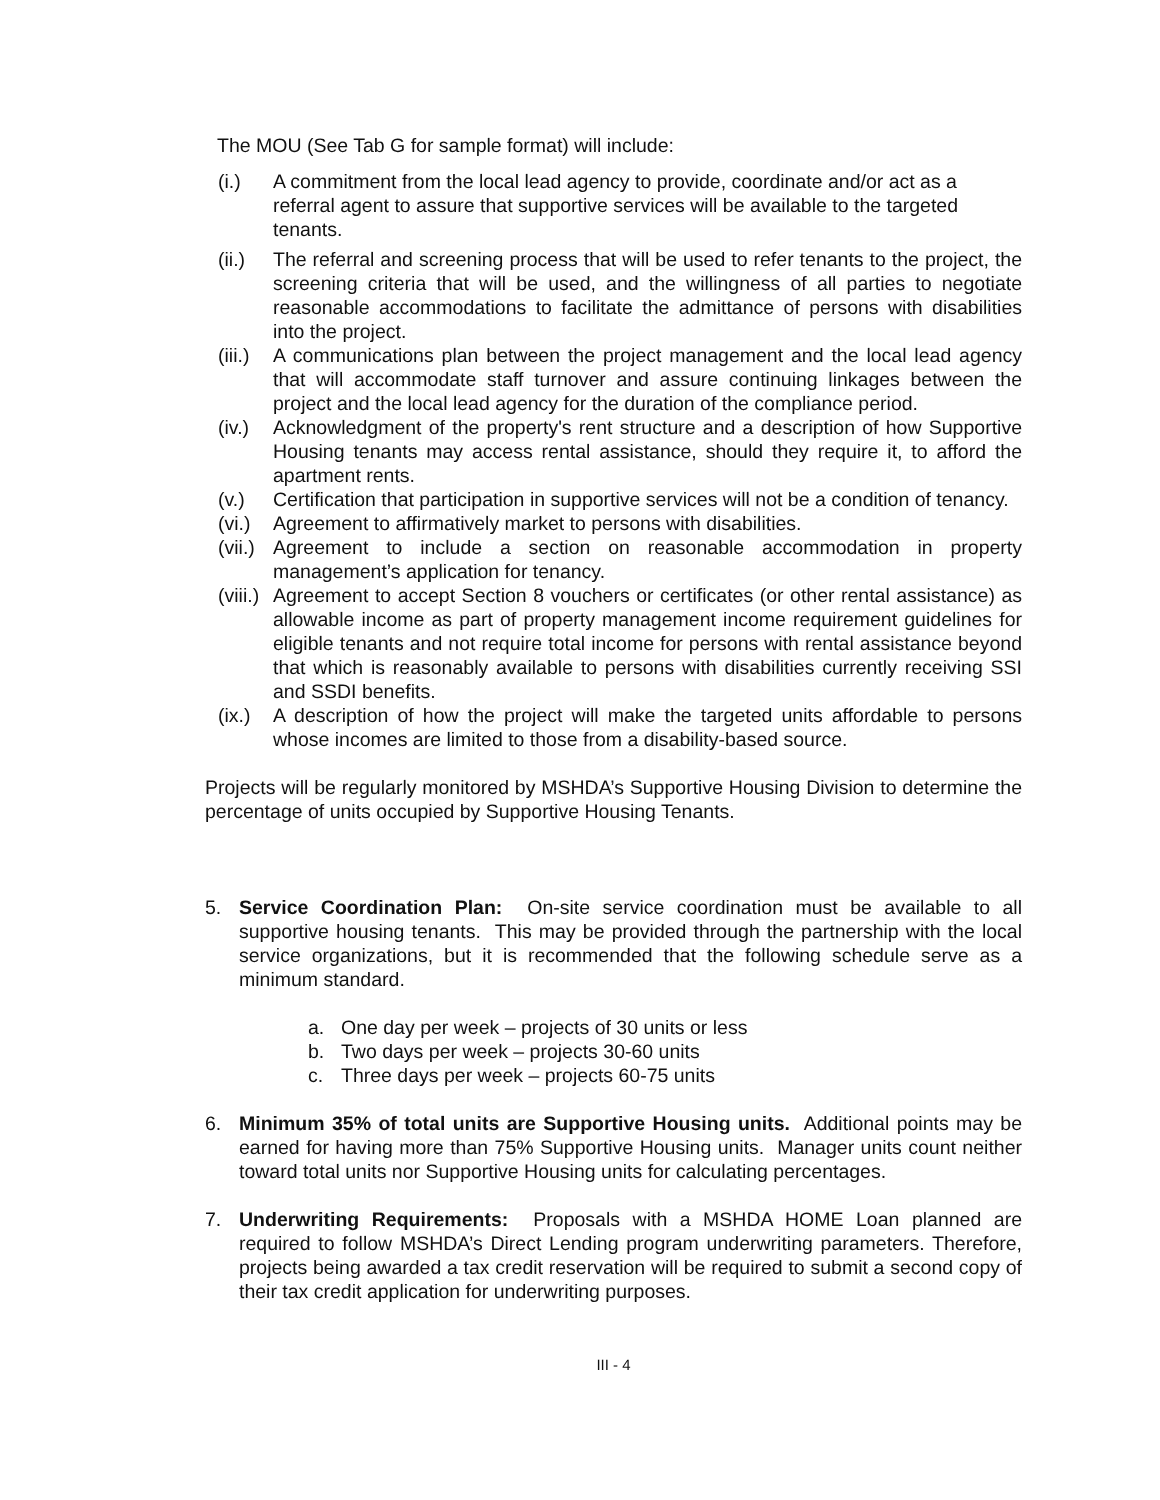The MOU (See Tab G for sample format) will include:
(i.) A commitment from the local lead agency to provide, coordinate and/or act as a referral agent to assure that supportive services will be available to the targeted tenants.
(ii.) The referral and screening process that will be used to refer tenants to the project, the screening criteria that will be used, and the willingness of all parties to negotiate reasonable accommodations to facilitate the admittance of persons with disabilities into the project.
(iii.) A communications plan between the project management and the local lead agency that will accommodate staff turnover and assure continuing linkages between the project and the local lead agency for the duration of the compliance period.
(iv.) Acknowledgment of the property's rent structure and a description of how Supportive Housing tenants may access rental assistance, should they require it, to afford the apartment rents.
(v.) Certification that participation in supportive services will not be a condition of tenancy.
(vi.) Agreement to affirmatively market to persons with disabilities.
(vii.) Agreement to include a section on reasonable accommodation in property management’s application for tenancy.
(viii.) Agreement to accept Section 8 vouchers or certificates (or other rental assistance) as allowable income as part of property management income requirement guidelines for eligible tenants and not require total income for persons with rental assistance beyond that which is reasonably available to persons with disabilities currently receiving SSI and SSDI benefits.
(ix.) A description of how the project will make the targeted units affordable to persons whose incomes are limited to those from a disability-based source.
Projects will be regularly monitored by MSHDA’s Supportive Housing Division to determine the percentage of units occupied by Supportive Housing Tenants.
5. Service Coordination Plan: On-site service coordination must be available to all supportive housing tenants. This may be provided through the partnership with the local service organizations, but it is recommended that the following schedule serve as a minimum standard.
a. One day per week – projects of 30 units or less
b. Two days per week – projects 30-60 units
c. Three days per week – projects 60-75 units
6. Minimum 35% of total units are Supportive Housing units. Additional points may be earned for having more than 75% Supportive Housing units. Manager units count neither toward total units nor Supportive Housing units for calculating percentages.
7. Underwriting Requirements: Proposals with a MSHDA HOME Loan planned are required to follow MSHDA’s Direct Lending program underwriting parameters. Therefore, projects being awarded a tax credit reservation will be required to submit a second copy of their tax credit application for underwriting purposes.
III - 4